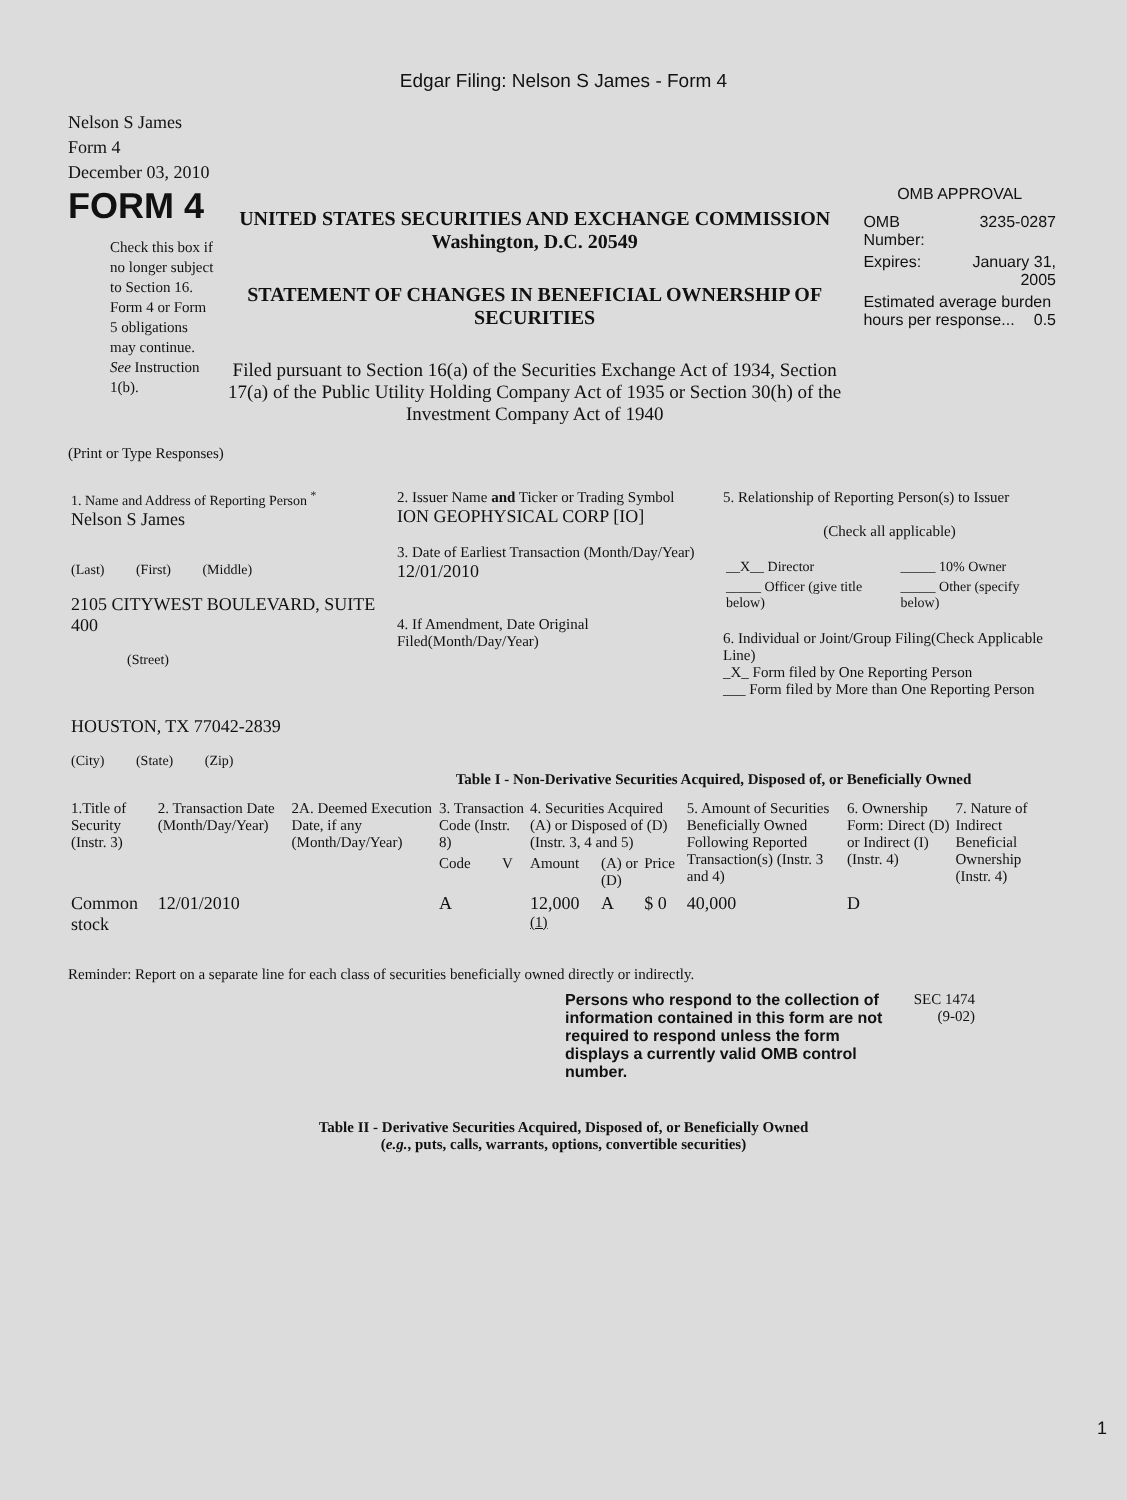Edgar Filing: Nelson S James - Form 4
Nelson S James
Form 4
December 03, 2010
FORM 4
Check this box if no longer subject to Section 16. Form 4 or Form 5 obligations may continue. See Instruction 1(b).
UNITED STATES SECURITIES AND EXCHANGE COMMISSION
Washington, D.C. 20549
STATEMENT OF CHANGES IN BENEFICIAL OWNERSHIP OF SECURITIES
Filed pursuant to Section 16(a) of the Securities Exchange Act of 1934, Section 17(a) of the Public Utility Holding Company Act of 1935 or Section 30(h) of the Investment Company Act of 1940
OMB APPROVAL
| OMB Number: | 3235-0287 |
| Expires: | January 31, 2005 |
| Estimated average burden hours per response... 0.5 | |
(Print or Type Responses)
| 1. Name and Address of Reporting Person <sup>*</sup> Nelson S James (Last) (First) (Middle) 2105 CITYWEST BOULEVARD, SUITE 400 (Street) HOUSTON, TX 77042-2839 (City) (State) (Zip) | 2. Issuer Name and Ticker or Trading Symbol ION GEOPHYSICAL CORP [IO] 3. Date of Earliest Transaction (Month/Day/Year) 12/01/2010 4. If Amendment, Date Original Filed(Month/Day/Year) | 5. Relationship of Reporting Person(s) to Issuer (Check all applicable) / __X__ Director / _____ 10% Owner / / _____ Officer (give title below) / _____ Other (specify below) / 6. Individual or Joint/Group Filing(Check Applicable Line) _X_ Form filed by One Reporting Person ___ Form filed by More than One Reporting Person |
Table I - Non-Derivative Securities Acquired, Disposed of, or Beneficially Owned
| 1.Title of Security (Instr. 3) | 2. Transaction Date (Month/Day/Year) | 2A. Deemed Execution Date, if any (Month/Day/Year) | 3. Transaction Code (Instr. 8) | | 4. Securities Acquired (A) or Disposed of (D) (Instr. 3, 4 and 5) | | | 5. Amount of Securities Beneficially Owned Following Reported Transaction(s) (Instr. 3 and 4) | 6. Ownership Form: Direct (D) or Indirect (I) (Instr. 4) | 7. Nature of Indirect Beneficial Ownership (Instr. 4) |
| --- | --- | --- | --- | --- | --- | --- | --- | --- | --- | --- |
| | | | Code | V | Amount | (A) or (D) | Price | | | |
| Common stock | 12/01/2010 | | A | | 12,000 <sup>(1)</sup> | A | $ 0 | 40,000 | D | |
Reminder: Report on a separate line for each class of securities beneficially owned directly or indirectly.
Persons who respond to the collection of information contained in this form are not required to respond unless the form displays a currently valid OMB control number.
SEC 1474 (9-02)
Table II - Derivative Securities Acquired, Disposed of, or Beneficially Owned
(e.g., puts, calls, warrants, options, convertible securities)
1